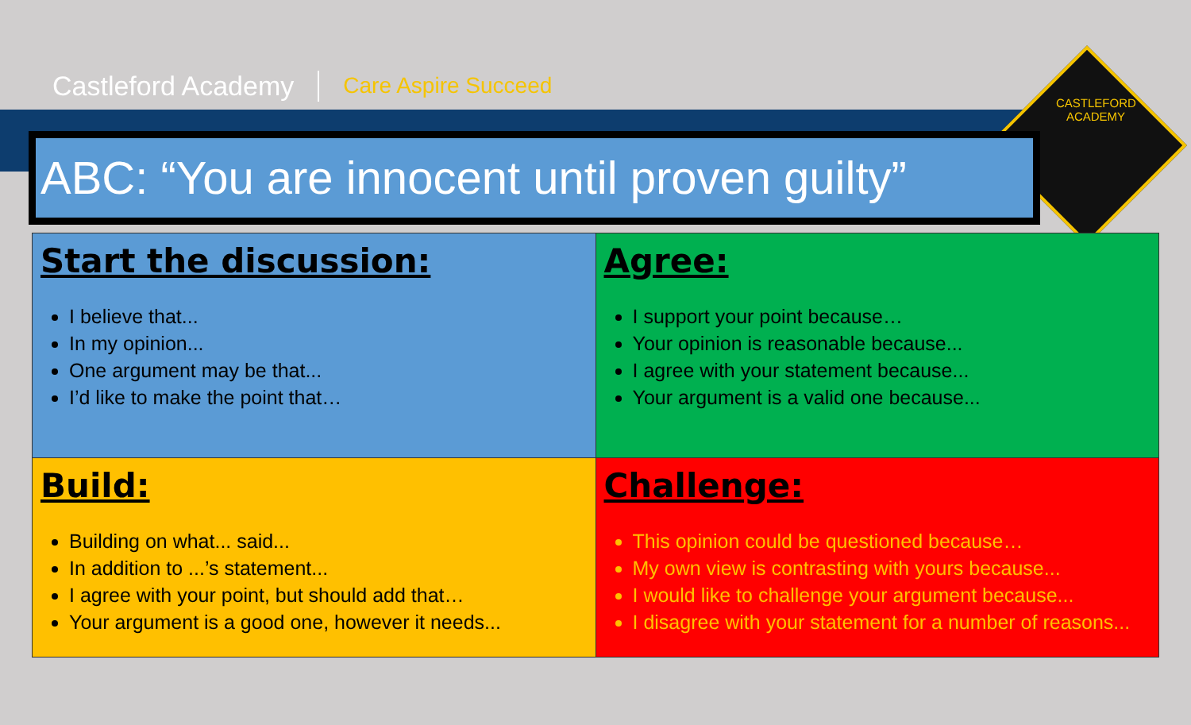CASTLEFORD ACADEMY
Castleford Academy Care Aspire Succeed
ABC: “You are innocent until proven guilty”
| Start the discussion: I believe that... In my opinion... One argument may be that... I’d like to make the point that… | Agree: I support your point because… Your opinion is reasonable because... I agree with your statement because... Your argument is a valid one because... |
| Build: Building on what... said... In addition to ...’s statement... I agree with your point, but should add that… Your argument is a good one, however it needs... | Challenge: This opinion could be questioned because… My own view is contrasting with yours because... I would like to challenge your argument because... I disagree with your statement for a number of reasons... |